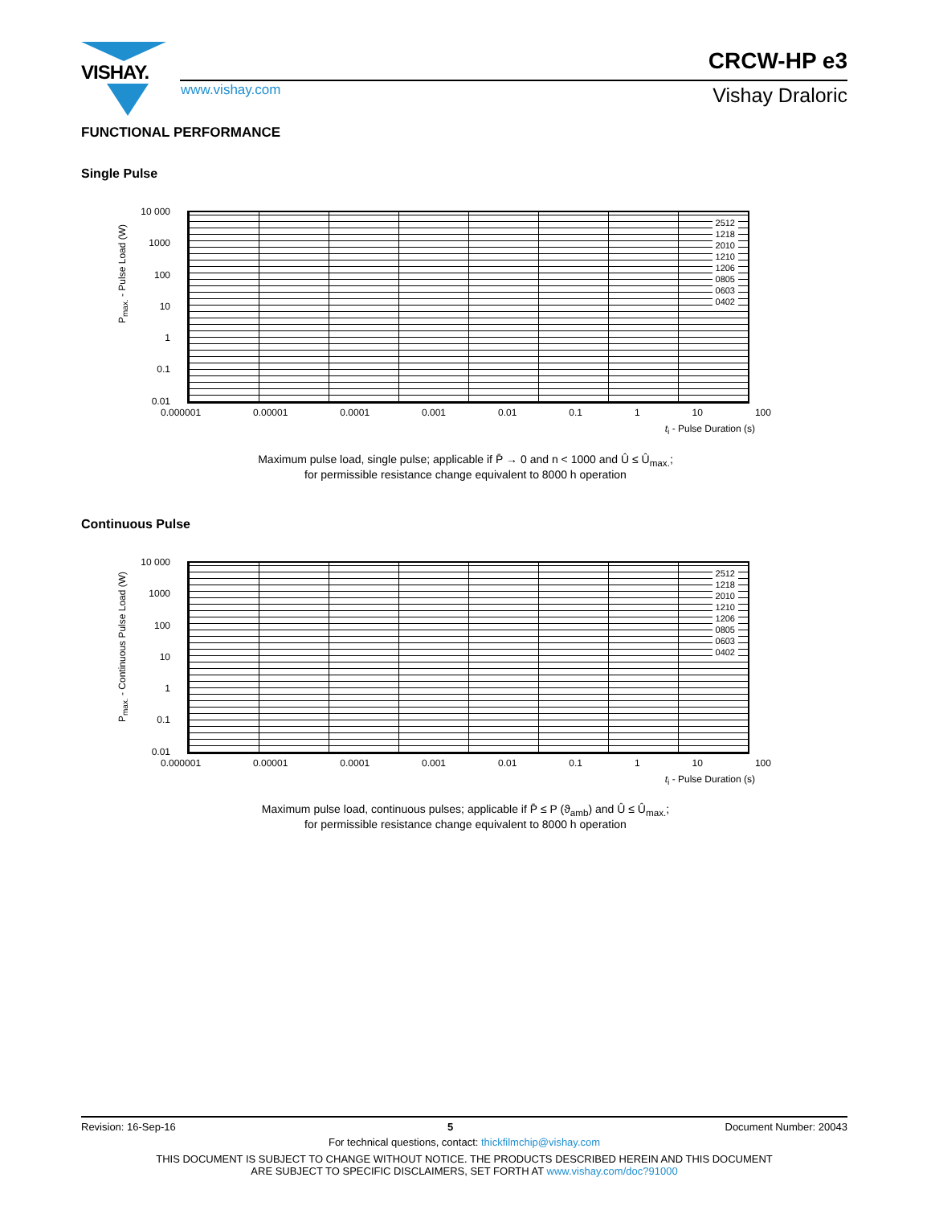VISHAY.
CRCW-HP e3
www.vishay.com Vishay Draloric
FUNCTIONAL PERFORMANCE
Single Pulse
P<sub>max.</sub> - Pulse Load (W)
10 000
1000
100
10
1
0.1
0.01
2512
1218
2010
1210
1206
0805
0603
0402
0.000001 0.00001 0.0001 0.001 0.01 0.1 1 10 100
t<sub>i</sub> - Pulse Duration (s)
Maximum pulse load, single pulse; applicable if P̄ → 0 and n < 1000 and Û ≤ Û<sub>max.</sub>;
for permissible resistance change equivalent to 8000 h operation
Continuous Pulse
P<sub>max.</sub> - Continuous Pulse Load (W)
10 000
1000
100
10
1
0.1
0.01
2512
1218
2010
1210
1206
0805
0603
0402
0.000001 0.00001 0.0001 0.001 0.01 0.1 1 10 100
t<sub>i</sub> - Pulse Duration (s)
Maximum pulse load, continuous pulses; applicable if P̄ ≤ P (ϑ<sub>amb</sub>) and Û ≤ Û<sub>max.</sub>;
for permissible resistance change equivalent to 8000 h operation
Revision: 16-Sep-16 5 Document Number: 20043
For technical questions, contact: thickfilmchip@vishay.com
THIS DOCUMENT IS SUBJECT TO CHANGE WITHOUT NOTICE. THE PRODUCTS DESCRIBED HEREIN AND THIS DOCUMENT
ARE SUBJECT TO SPECIFIC DISCLAIMERS, SET FORTH AT www.vishay.com/doc?91000